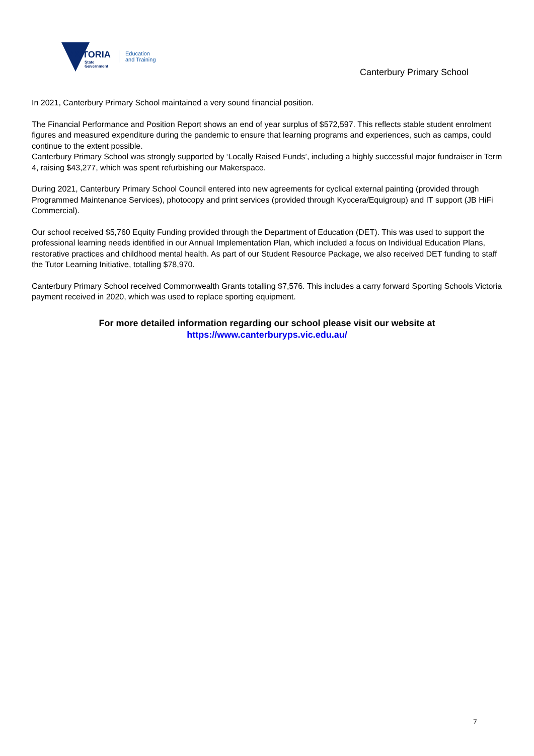VICTORIA
State
Government
Education
and Training
Canterbury Primary School
In 2021, Canterbury Primary School maintained a very sound financial position.
The Financial Performance and Position Report shows an end of year surplus of $572,597. This reflects stable student enrolment figures and measured expenditure during the pandemic to ensure that learning programs and experiences, such as camps, could continue to the extent possible.
Canterbury Primary School was strongly supported by ‘Locally Raised Funds’, including a highly successful major fundraiser in Term 4, raising $43,277, which was spent refurbishing our Makerspace.
During 2021, Canterbury Primary School Council entered into new agreements for cyclical external painting (provided through Programmed Maintenance Services), photocopy and print services (provided through Kyocera/Equigroup) and IT support (JB HiFi Commercial).
Our school received $5,760 Equity Funding provided through the Department of Education (DET). This was used to support the professional learning needs identified in our Annual Implementation Plan, which included a focus on Individual Education Plans, restorative practices and childhood mental health. As part of our Student Resource Package, we also received DET funding to staff the Tutor Learning Initiative, totalling $78,970.
Canterbury Primary School received Commonwealth Grants totalling $7,576. This includes a carry forward Sporting Schools Victoria payment received in 2020, which was used to replace sporting equipment.
For more detailed information regarding our school please visit our website at
https://www.canterburyps.vic.edu.au/
7